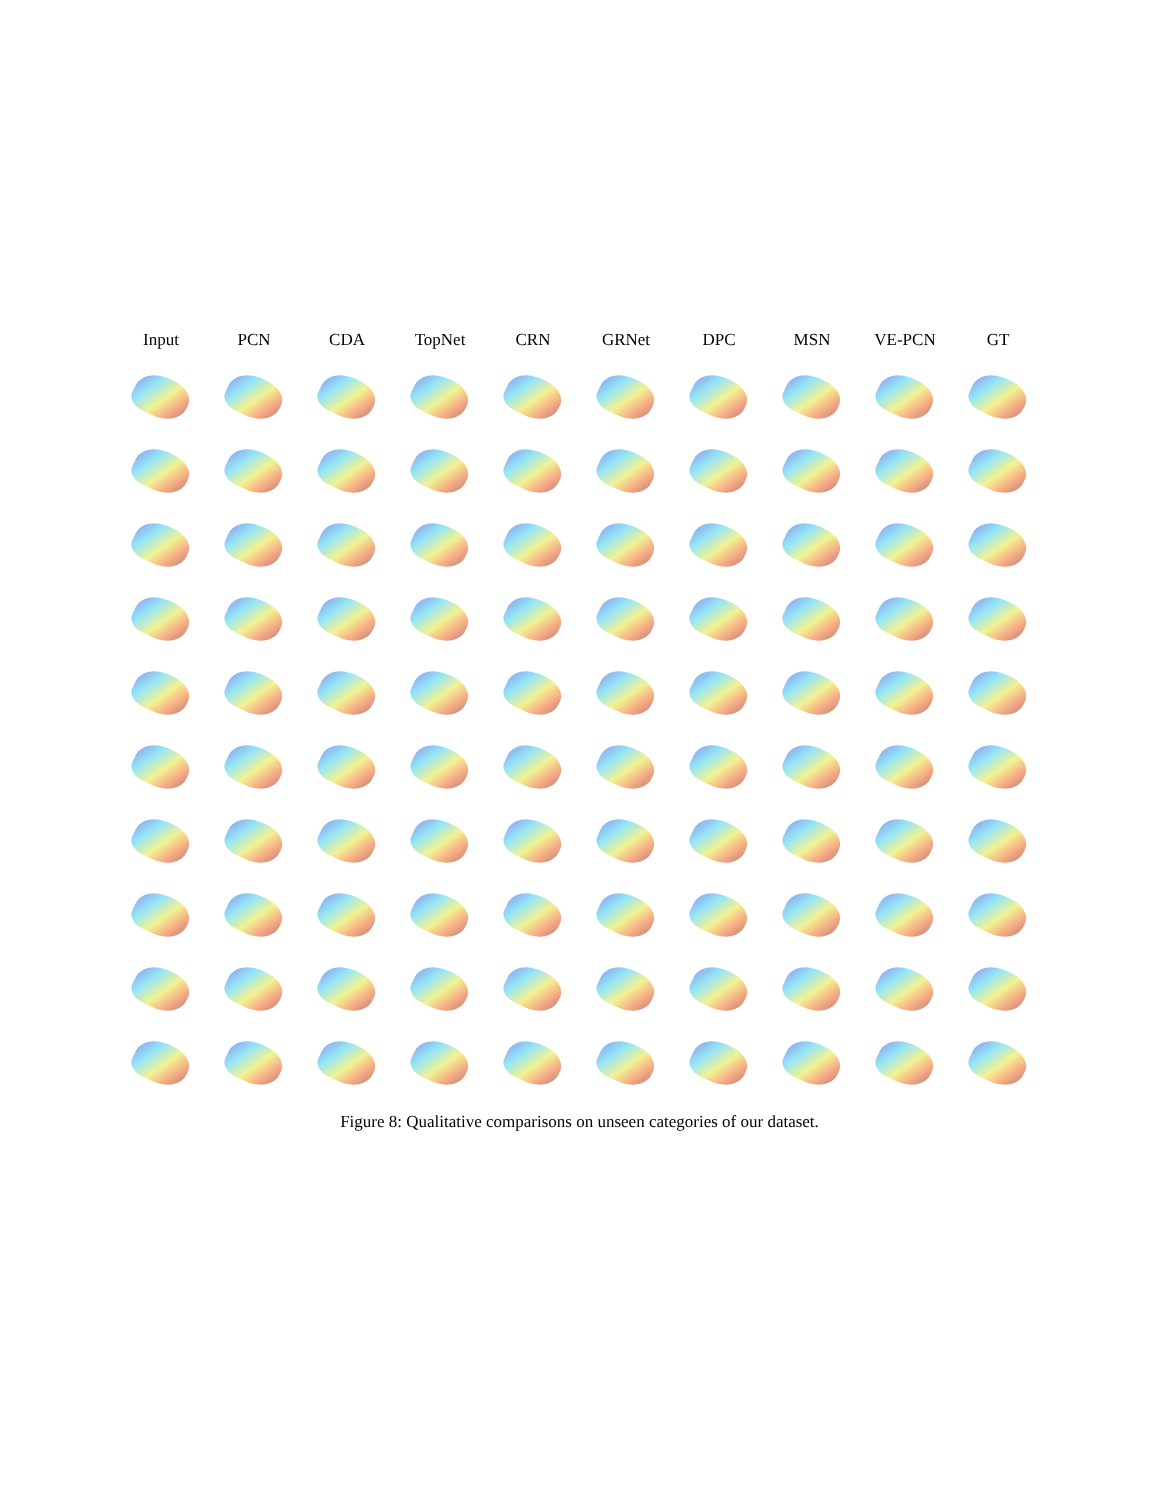Input
PCN
CDA
TopNet
CRN
GRNet
DPC
MSN
VE-PCN
GT
Figure 8: Qualitative comparisons on unseen categories of our dataset.